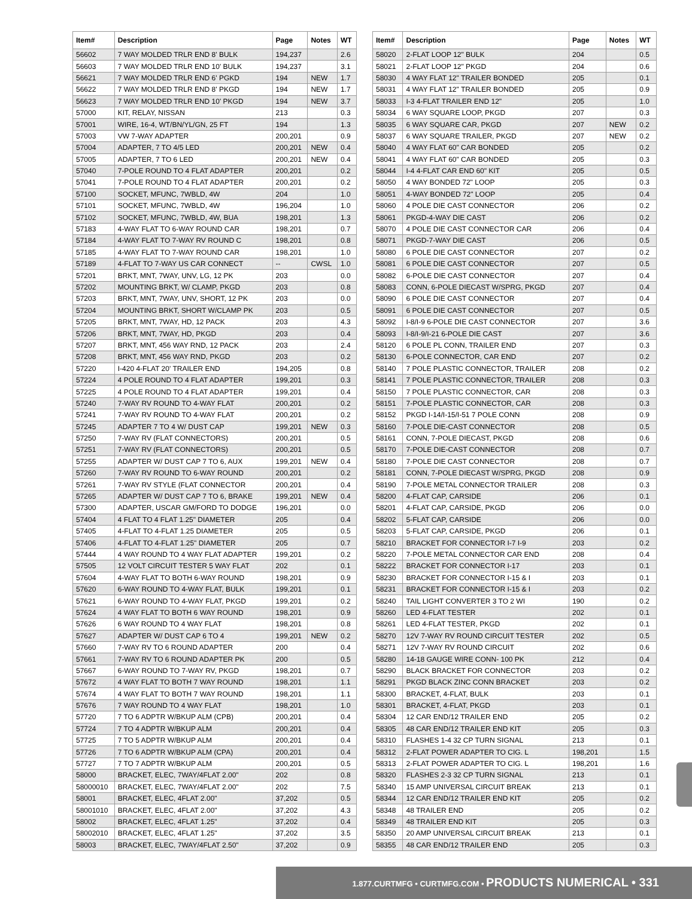| Item# | Description | Page | Notes | WT |
| --- | --- | --- | --- | --- |
| 56602 | 7 WAY MOLDED TRLR END 8' BULK | 194,237 | | 2.6 |
| 56603 | 7 WAY MOLDED TRLR END 10' BULK | 194,237 | | 3.1 |
| 56621 | 7 WAY MOLDED TRLR END 6' PGKD | 194 | NEW | 1.7 |
| 56622 | 7 WAY MOLDED TRLR END 8' PKGD | 194 | NEW | 1.7 |
| 56623 | 7 WAY MOLDED TRLR END 10' PKGD | 194 | NEW | 3.7 |
| 57000 | KIT, RELAY, NISSAN | 213 | | 0.3 |
| 57001 | WIRE, 16-4, WT/BN/YL/GN, 25 FT | 194 | | 1.3 |
| 57003 | VW 7-WAY ADAPTER | 200,201 | | 0.9 |
| 57004 | ADAPTER, 7 TO 4/5 LED | 200,201 | NEW | 0.4 |
| 57005 | ADAPTER, 7 TO 6 LED | 200,201 | NEW | 0.4 |
| 57040 | 7-POLE ROUND TO 4 FLAT ADAPTER | 200,201 | | 0.2 |
| 57041 | 7-POLE ROUND TO 4 FLAT ADAPTER | 200,201 | | 0.2 |
| 57100 | SOCKET, MFUNC, 7WBLD, 4W | 204 | | 1.0 |
| 57101 | SOCKET, MFUNC, 7WBLD, 4W | 196,204 | | 1.0 |
| 57102 | SOCKET, MFUNC, 7WBLD, 4W, BUA | 198,201 | | 1.3 |
| 57183 | 4-WAY FLAT TO 6-WAY ROUND CAR | 198,201 | | 0.7 |
| 57184 | 4-WAY FLAT TO 7-WAY RV ROUND C | 198,201 | | 0.8 |
| 57185 | 4-WAY FLAT TO 7-WAY ROUND CAR | 198,201 | | 1.0 |
| 57189 | 4-FLAT TO 7-WAY US CAR CONNECT | -- | CWSL | 1.0 |
| 57201 | BRKT, MNT, 7WAY, UNV, LG, 12 PK | 203 | | 0.0 |
| 57202 | MOUNTING BRKT, W/ CLAMP, PKGD | 203 | | 0.8 |
| 57203 | BRKT, MNT, 7WAY, UNV, SHORT, 12 PK | 203 | | 0.0 |
| 57204 | MOUNTING BRKT, SHORT W/CLAMP PK | 203 | | 0.5 |
| 57205 | BRKT, MNT, 7WAY, HD, 12 PACK | 203 | | 4.3 |
| 57206 | BRKT, MNT, 7WAY, HD, PKGD | 203 | | 0.4 |
| 57207 | BRKT, MNT, 456 WAY RND, 12 PACK | 203 | | 2.4 |
| 57208 | BRKT, MNT, 456 WAY RND, PKGD | 203 | | 0.2 |
| 57220 | I-420 4-FLAT 20' TRAILER END | 194,205 | | 0.8 |
| 57224 | 4 POLE ROUND TO 4 FLAT ADAPTER | 199,201 | | 0.3 |
| 57225 | 4 POLE ROUND TO 4 FLAT ADAPTER | 199,201 | | 0.4 |
| 57240 | 7-WAY RV ROUND TO 4-WAY FLAT | 200,201 | | 0.2 |
| 57241 | 7-WAY RV ROUND TO 4-WAY FLAT | 200,201 | | 0.2 |
| 57245 | ADAPTER 7 TO 4 W/ DUST CAP | 199,201 | NEW | 0.3 |
| 57250 | 7-WAY RV (FLAT CONNECTORS) | 200,201 | | 0.5 |
| 57251 | 7-WAY RV (FLAT CONNECTORS) | 200,201 | | 0.5 |
| 57255 | ADAPTER W/ DUST CAP 7 TO 6, AUX | 199,201 | NEW | 0.4 |
| 57260 | 7-WAY RV ROUND TO 6-WAY ROUND | 200,201 | | 0.2 |
| 57261 | 7-WAY RV STYLE (FLAT CONNECTOR | 200,201 | | 0.4 |
| 57265 | ADAPTER W/ DUST CAP 7 TO 6, BRAKE | 199,201 | NEW | 0.4 |
| 57300 | ADAPTER, USCAR GM/FORD TO DODGE | 196,201 | | 0.0 |
| 57404 | 4 FLAT TO 4 FLAT 1.25" DIAMETER | 205 | | 0.4 |
| 57405 | 4-FLAT TO 4-FLAT 1.25 DIAMETER | 205 | | 0.5 |
| 57406 | 4-FLAT TO 4-FLAT 1.25" DIAMETER | 205 | | 0.7 |
| 57444 | 4 WAY ROUND TO 4 WAY FLAT ADAPTER | 199,201 | | 0.2 |
| 57505 | 12 VOLT CIRCUIT TESTER 5 WAY FLAT | 202 | | 0.1 |
| 57604 | 4-WAY FLAT TO BOTH 6-WAY ROUND | 198,201 | | 0.9 |
| 57620 | 6-WAY ROUND TO 4-WAY FLAT, BULK | 199,201 | | 0.1 |
| 57621 | 6-WAY ROUND TO 4-WAY FLAT, PKGD | 199,201 | | 0.2 |
| 57624 | 4 WAY FLAT TO BOTH 6 WAY ROUND | 198,201 | | 0.9 |
| 57626 | 6 WAY ROUND TO 4 WAY FLAT | 198,201 | | 0.8 |
| 57627 | ADAPTER W/ DUST CAP 6 TO 4 | 199,201 | NEW | 0.2 |
| 57660 | 7-WAY RV TO 6 ROUND ADAPTER | 200 | | 0.4 |
| 57661 | 7-WAY RV TO 6 ROUND ADAPTER PK | 200 | | 0.5 |
| 57667 | 6-WAY ROUND TO 7-WAY RV, PKGD | 198,201 | | 0.7 |
| 57672 | 4 WAY FLAT TO BOTH 7 WAY ROUND | 198,201 | | 1.1 |
| 57674 | 4 WAY FLAT TO BOTH 7 WAY ROUND | 198,201 | | 1.1 |
| 57676 | 7 WAY ROUND TO 4 WAY FLAT | 198,201 | | 1.0 |
| 57720 | 7 TO 6 ADPTR W/BKUP ALM (CPB) | 200,201 | | 0.4 |
| 57724 | 7 TO 4 ADPTR W/BKUP ALM | 200,201 | | 0.4 |
| 57725 | 7 TO 5 ADPTR W/BKUP ALM | 200,201 | | 0.4 |
| 57726 | 7 TO 6 ADPTR W/BKUP ALM (CPA) | 200,201 | | 0.4 |
| 57727 | 7 TO 7 ADPTR W/BKUP ALM | 200,201 | | 0.5 |
| 58000 | BRACKET, ELEC, 7WAY/4FLAT 2.00" | 202 | | 0.8 |
| 58000010 | BRACKET, ELEC, 7WAY/4FLAT 2.00" | 202 | | 7.5 |
| 58001 | BRACKET, ELEC, 4FLAT 2.00" | 37,202 | | 0.5 |
| 58001010 | BRACKET, ELEC, 4FLAT 2.00" | 37,202 | | 4.3 |
| 58002 | BRACKET, ELEC, 4FLAT 1.25" | 37,202 | | 0.4 |
| 58002010 | BRACKET, ELEC, 4FLAT 1.25" | 37,202 | | 3.5 |
| 58003 | BRACKET, ELEC, 7WAY/4FLAT 2.50" | 37,202 | | 0.9 |
| Item# | Description | Page | Notes | WT |
| --- | --- | --- | --- | --- |
| 58020 | 2-FLAT LOOP 12" BULK | 204 | | 0.5 |
| 58021 | 2-FLAT LOOP 12" PKGD | 204 | | 0.6 |
| 58030 | 4 WAY FLAT 12" TRAILER BONDED | 205 | | 0.1 |
| 58031 | 4 WAY FLAT 12" TRAILER BONDED | 205 | | 0.9 |
| 58033 | I-3 4-FLAT TRAILER END 12" | 205 | | 1.0 |
| 58034 | 6 WAY SQUARE LOOP, PKGD | 207 | | 0.3 |
| 58035 | 6 WAY SQUARE CAR, PKGD | 207 | NEW | 0.2 |
| 58037 | 6 WAY SQUARE TRAILER, PKGD | 207 | NEW | 0.2 |
| 58040 | 4 WAY FLAT 60" CAR BONDED | 205 | | 0.2 |
| 58041 | 4 WAY FLAT 60" CAR BONDED | 205 | | 0.3 |
| 58044 | I-4 4-FLAT CAR END 60" KIT | 205 | | 0.5 |
| 58050 | 4 WAY BONDED 72" LOOP | 205 | | 0.3 |
| 58051 | 4-WAY BONDED 72" LOOP | 205 | | 0.4 |
| 58060 | 4 POLE DIE CAST CONNECTOR | 206 | | 0.2 |
| 58061 | PKGD-4-WAY DIE CAST | 206 | | 0.2 |
| 58070 | 4 POLE DIE CAST CONNECTOR CAR | 206 | | 0.4 |
| 58071 | PKGD-7-WAY DIE CAST | 206 | | 0.5 |
| 58080 | 6 POLE DIE CAST CONNECTOR | 207 | | 0.2 |
| 58081 | 6 POLE DIE CAST CONNECTOR | 207 | | 0.5 |
| 58082 | 6-POLE DIE CAST CONNECTOR | 207 | | 0.4 |
| 58083 | CONN, 6-POLE DIECAST W/SPRG, PKGD | 207 | | 0.4 |
| 58090 | 6 POLE DIE CAST CONNECTOR | 207 | | 0.4 |
| 58091 | 6 POLE DIE CAST CONNECTOR | 207 | | 0.5 |
| 58092 | I-8/I-9 6-POLE DIE CAST CONNECTOR | 207 | | 3.6 |
| 58093 | I-8/I-9/I-21 6-POLE DIE CAST | 207 | | 3.6 |
| 58120 | 6 POLE PL CONN, TRAILER END | 207 | | 0.3 |
| 58130 | 6-POLE CONNECTOR, CAR END | 207 | | 0.2 |
| 58140 | 7 POLE PLASTIC CONNECTOR, TRAILER | 208 | | 0.2 |
| 58141 | 7 POLE PLASTIC CONNECTOR, TRAILER | 208 | | 0.3 |
| 58150 | 7 POLE PLASTIC CONNECTOR, CAR | 208 | | 0.3 |
| 58151 | 7-POLE PLASTIC CONNECTOR, CAR | 208 | | 0.3 |
| 58152 | PKGD I-14/I-15/I-51 7 POLE CONN | 208 | | 0.9 |
| 58160 | 7-POLE DIE-CAST CONNECTOR | 208 | | 0.5 |
| 58161 | CONN, 7-POLE DIECAST, PKGD | 208 | | 0.6 |
| 58170 | 7-POLE DIE-CAST CONNECTOR | 208 | | 0.7 |
| 58180 | 7-POLE DIE CAST CONNECTOR | 208 | | 0.7 |
| 58181 | CONN, 7-POLE DIECAST W/SPRG, PKGD | 208 | | 0.9 |
| 58190 | 7-POLE METAL CONNECTOR TRAILER | 208 | | 0.3 |
| 58200 | 4-FLAT CAP, CARSIDE | 206 | | 0.1 |
| 58201 | 4-FLAT CAP, CARSIDE, PKGD | 206 | | 0.0 |
| 58202 | 5-FLAT CAP, CARSIDE | 206 | | 0.0 |
| 58203 | 5-FLAT CAP, CARSIDE, PKGD | 206 | | 0.1 |
| 58210 | BRACKET FOR CONNECTOR I-7 I-9 | 203 | | 0.2 |
| 58220 | 7-POLE METAL CONNECTOR CAR END | 208 | | 0.4 |
| 58222 | BRACKET FOR CONNECTOR I-17 | 203 | | 0.1 |
| 58230 | BRACKET FOR CONNECTOR I-15 & I | 203 | | 0.1 |
| 58231 | BRACKET FOR CONNECTOR I-15 & I | 203 | | 0.2 |
| 58240 | TAIL LIGHT CONVERTER 3 TO 2 WI | 190 | | 0.2 |
| 58260 | LED 4-FLAT TESTER | 202 | | 0.1 |
| 58261 | LED 4-FLAT TESTER, PKGD | 202 | | 0.1 |
| 58270 | 12V 7-WAY RV ROUND CIRCUIT TESTER | 202 | | 0.5 |
| 58271 | 12V 7-WAY RV ROUND CIRCUIT | 202 | | 0.6 |
| 58280 | 14-18 GAUGE WIRE CONN- 100 PK | 212 | | 0.4 |
| 58290 | BLACK BRACKET FOR CONNECTOR | 203 | | 0.2 |
| 58291 | PKGD BLACK ZINC CONN BRACKET | 203 | | 0.2 |
| 58300 | BRACKET, 4-FLAT, BULK | 203 | | 0.1 |
| 58301 | BRACKET, 4-FLAT, PKGD | 203 | | 0.1 |
| 58304 | 12 CAR END/12 TRAILER END | 205 | | 0.2 |
| 58305 | 48 CAR END/12 TRAILER END KIT | 205 | | 0.3 |
| 58310 | FLASHES 1-4 32 CP TURN SIGNAL | 213 | | 0.1 |
| 58312 | 2-FLAT POWER ADAPTER TO CIG. L | 198,201 | | 1.5 |
| 58313 | 2-FLAT POWER ADAPTER TO CIG. L | 198,201 | | 1.6 |
| 58320 | FLASHES 2-3 32 CP TURN SIGNAL | 213 | | 0.1 |
| 58340 | 15 AMP UNIVERSAL CIRCUIT BREAK | 213 | | 0.1 |
| 58344 | 12 CAR END/12 TRAILER END KIT | 205 | | 0.2 |
| 58348 | 48 TRAILER END | 205 | | 0.2 |
| 58349 | 48 TRAILER END KIT | 205 | | 0.3 |
| 58350 | 20 AMP UNIVERSAL CIRCUIT BREAK | 213 | | 0.1 |
| 58355 | 48 CAR END/12 TRAILER END | 205 | | 0.3 |
1.877.CURTMFG • CURTMFG.COM • PRODUCTS NUMERICAL • 331